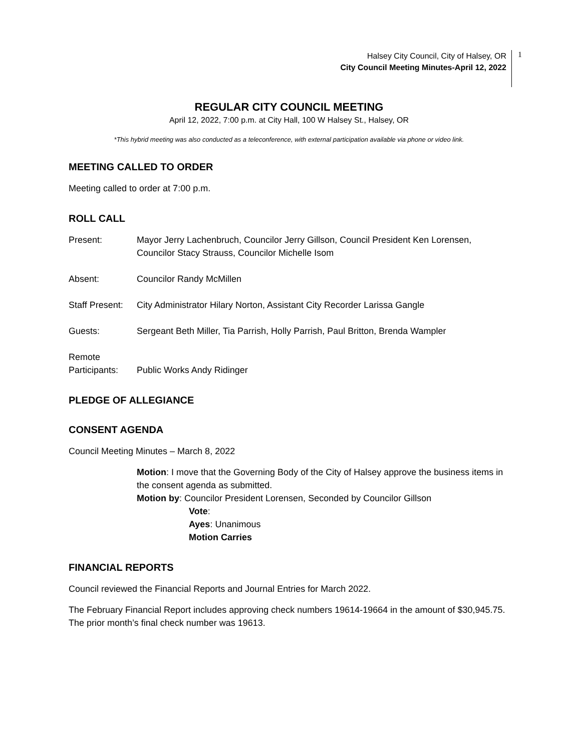Halsey City Council, City of Halsey, OR
City Council Meeting Minutes-April 12, 2022
1
REGULAR CITY COUNCIL MEETING
April 12, 2022, 7:00 p.m. at City Hall, 100 W Halsey St., Halsey, OR
*This hybrid meeting was also conducted as a teleconference, with external participation available via phone or video link.
MEETING CALLED TO ORDER
Meeting called to order at 7:00 p.m.
ROLL CALL
Present: Mayor Jerry Lachenbruch, Councilor Jerry Gillson, Council President Ken Lorensen, Councilor Stacy Strauss, Councilor Michelle Isom
Absent: Councilor Randy McMillen
Staff Present:
City Administrator Hilary Norton, Assistant City Recorder Larissa Gangle
Guests: Sergeant Beth Miller, Tia Parrish, Holly Parrish, Paul Britton, Brenda Wampler
Remote
Participants:
Public Works Andy Ridinger
PLEDGE OF ALLEGIANCE
CONSENT AGENDA
Council Meeting Minutes – March 8, 2022
Motion: I move that the Governing Body of the City of Halsey approve the business items in the consent agenda as submitted.
Motion by: Councilor President Lorensen, Seconded by Councilor Gillson
Vote:
Ayes: Unanimous
Motion Carries
FINANCIAL REPORTS
Council reviewed the Financial Reports and Journal Entries for March 2022.
The February Financial Report includes approving check numbers 19614-19664 in the amount of $30,945.75. The prior month’s final check number was 19613.